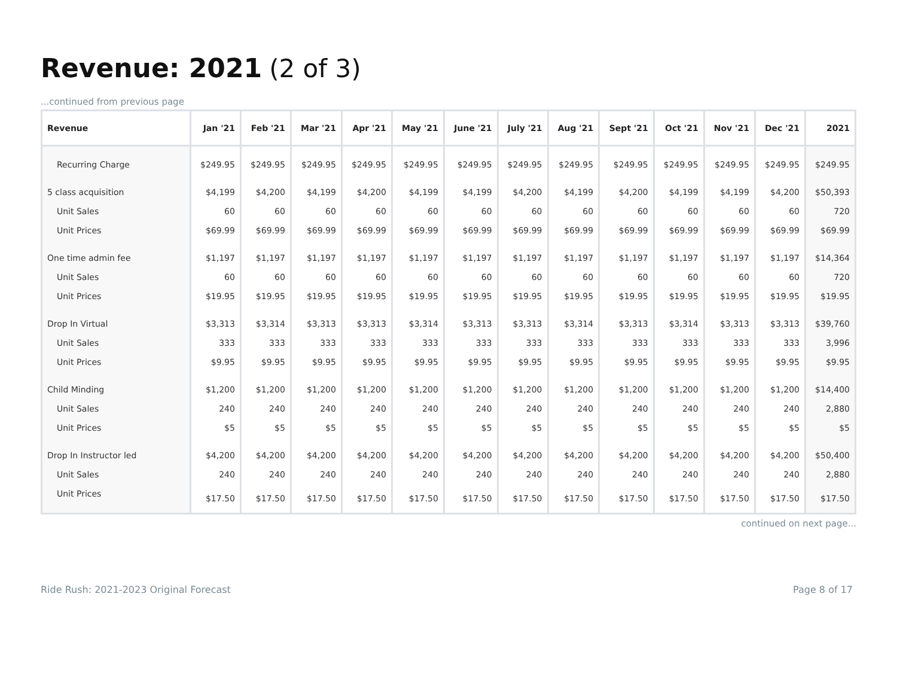Revenue: 2021 (2 of 3)
...continued from previous page
| Revenue | Jan '21 | Feb '21 | Mar '21 | Apr '21 | May '21 | June '21 | July '21 | Aug '21 | Sept '21 | Oct '21 | Nov '21 | Dec '21 | 2021 |
| --- | --- | --- | --- | --- | --- | --- | --- | --- | --- | --- | --- | --- | --- |
| Recurring Charge | $249.95 | $249.95 | $249.95 | $249.95 | $249.95 | $249.95 | $249.95 | $249.95 | $249.95 | $249.95 | $249.95 | $249.95 | $249.95 |
| 5 class acquisition | $4,199 | $4,200 | $4,199 | $4,200 | $4,199 | $4,199 | $4,200 | $4,199 | $4,200 | $4,199 | $4,199 | $4,200 | $50,393 |
| Unit Sales | 60 | 60 | 60 | 60 | 60 | 60 | 60 | 60 | 60 | 60 | 60 | 60 | 720 |
| Unit Prices | $69.99 | $69.99 | $69.99 | $69.99 | $69.99 | $69.99 | $69.99 | $69.99 | $69.99 | $69.99 | $69.99 | $69.99 | $69.99 |
| One time admin fee | $1,197 | $1,197 | $1,197 | $1,197 | $1,197 | $1,197 | $1,197 | $1,197 | $1,197 | $1,197 | $1,197 | $1,197 | $14,364 |
| Unit Sales | 60 | 60 | 60 | 60 | 60 | 60 | 60 | 60 | 60 | 60 | 60 | 60 | 720 |
| Unit Prices | $19.95 | $19.95 | $19.95 | $19.95 | $19.95 | $19.95 | $19.95 | $19.95 | $19.95 | $19.95 | $19.95 | $19.95 | $19.95 |
| Drop In Virtual | $3,313 | $3,314 | $3,313 | $3,313 | $3,314 | $3,313 | $3,313 | $3,314 | $3,313 | $3,314 | $3,313 | $3,313 | $39,760 |
| Unit Sales | 333 | 333 | 333 | 333 | 333 | 333 | 333 | 333 | 333 | 333 | 333 | 333 | 3,996 |
| Unit Prices | $9.95 | $9.95 | $9.95 | $9.95 | $9.95 | $9.95 | $9.95 | $9.95 | $9.95 | $9.95 | $9.95 | $9.95 | $9.95 |
| Child Minding | $1,200 | $1,200 | $1,200 | $1,200 | $1,200 | $1,200 | $1,200 | $1,200 | $1,200 | $1,200 | $1,200 | $1,200 | $14,400 |
| Unit Sales | 240 | 240 | 240 | 240 | 240 | 240 | 240 | 240 | 240 | 240 | 240 | 240 | 2,880 |
| Unit Prices | $5 | $5 | $5 | $5 | $5 | $5 | $5 | $5 | $5 | $5 | $5 | $5 | $5 |
| Drop In Instructor led | $4,200 | $4,200 | $4,200 | $4,200 | $4,200 | $4,200 | $4,200 | $4,200 | $4,200 | $4,200 | $4,200 | $4,200 | $50,400 |
| Unit Sales | 240 | 240 | 240 | 240 | 240 | 240 | 240 | 240 | 240 | 240 | 240 | 240 | 2,880 |
| Unit Prices | $17.50 | $17.50 | $17.50 | $17.50 | $17.50 | $17.50 | $17.50 | $17.50 | $17.50 | $17.50 | $17.50 | $17.50 | $17.50 |
continued on next page...
Ride Rush: 2021-2023 Original Forecast Page 8 of 17